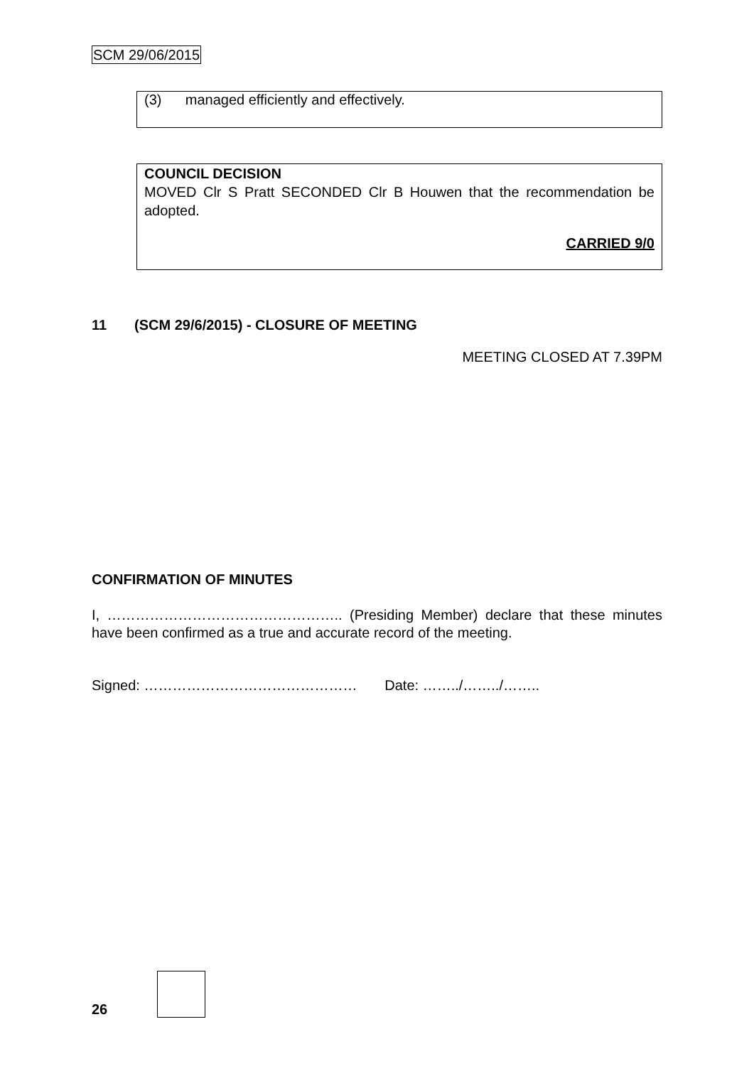SCM 29/06/2015
(3) managed efficiently and effectively.
COUNCIL DECISION
MOVED Clr S Pratt SECONDED Clr B Houwen that the recommendation be adopted.
CARRIED 9/0
11 (SCM 29/6/2015) - CLOSURE OF MEETING
MEETING CLOSED AT 7.39PM
CONFIRMATION OF MINUTES
I, ………………………………………….. (Presiding Member) declare that these minutes have been confirmed as a true and accurate record of the meeting.
Signed: ……………………………………… Date: ……../……../……..
26